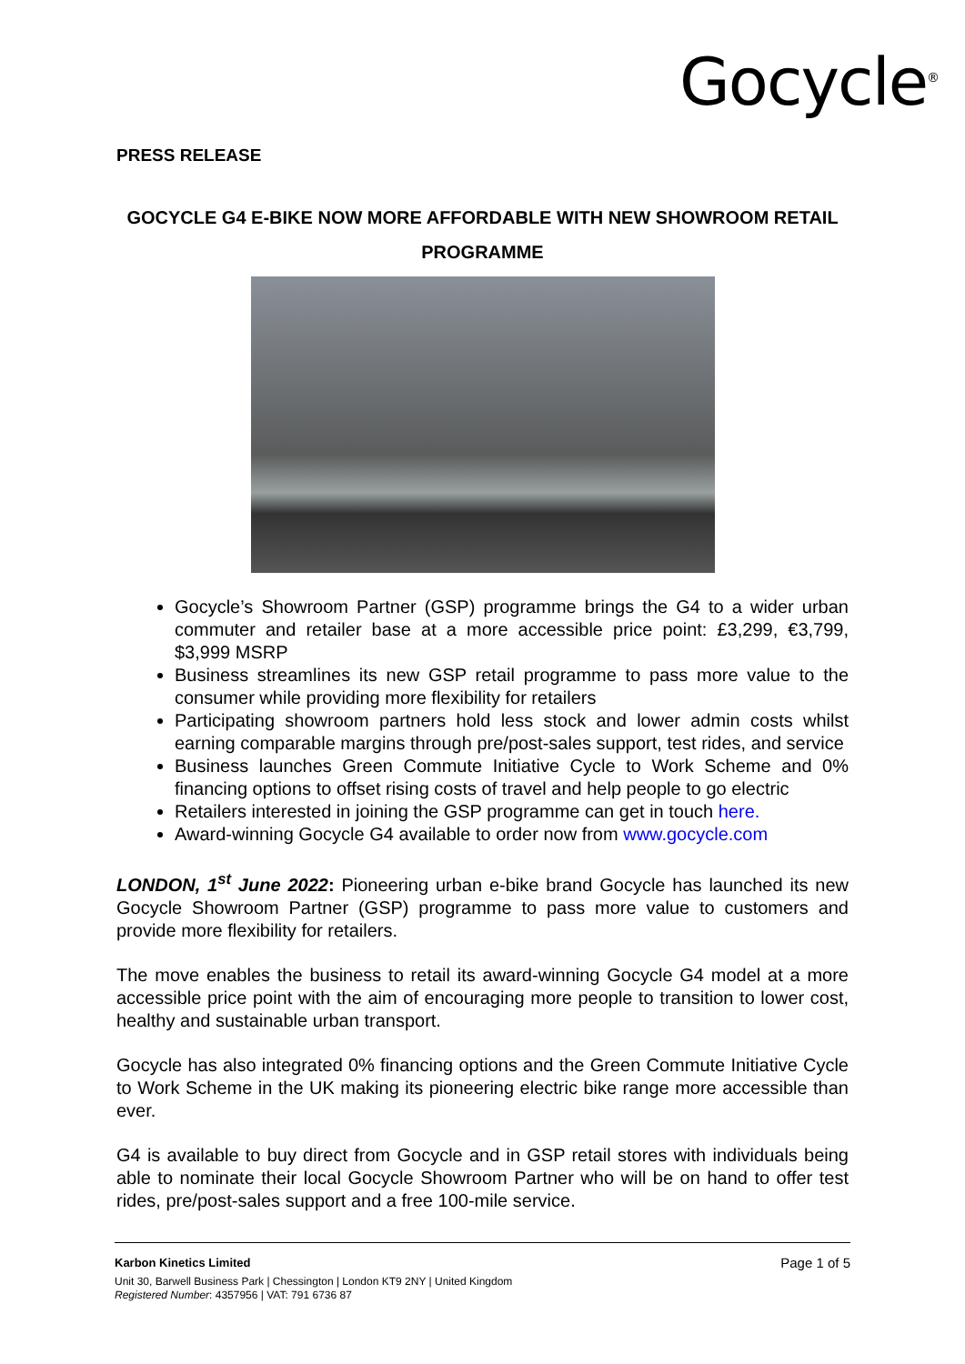Gocycle<sup>®</sup>
PRESS RELEASE
GOCYCLE G4 E-BIKE NOW MORE AFFORDABLE WITH NEW SHOWROOM RETAIL PROGRAMME
Gocycle’s Showroom Partner (GSP) programme brings the G4 to a wider urban commuter and retailer base at a more accessible price point: £3,299, €3,799, $3,999 MSRP
Business streamlines its new GSP retail programme to pass more value to the consumer while providing more flexibility for retailers
Participating showroom partners hold less stock and lower admin costs whilst earning comparable margins through pre/post-sales support, test rides, and service
Business launches Green Commute Initiative Cycle to Work Scheme and 0% financing options to offset rising costs of travel and help people to go electric
Retailers interested in joining the GSP programme can get in touch here.
Award-winning Gocycle G4 available to order now from www.gocycle.com
LONDON, 1<sup>st</sup> June 2022: Pioneering urban e-bike brand Gocycle has launched its new Gocycle Showroom Partner (GSP) programme to pass more value to customers and provide more flexibility for retailers.
The move enables the business to retail its award-winning Gocycle G4 model at a more accessible price point with the aim of encouraging more people to transition to lower cost, healthy and sustainable urban transport.
Gocycle has also integrated 0% financing options and the Green Commute Initiative Cycle to Work Scheme in the UK making its pioneering electric bike range more accessible than ever.
G4 is available to buy direct from Gocycle and in GSP retail stores with individuals being able to nominate their local Gocycle Showroom Partner who will be on hand to offer test rides, pre/post-sales support and a free 100-mile service.
Karbon Kinetics Limited Page 1 of 5
Unit 30, Barwell Business Park | Chessington | London KT9 2NY | United Kingdom
Registered Number: 4357956 | VAT: 791 6736 87